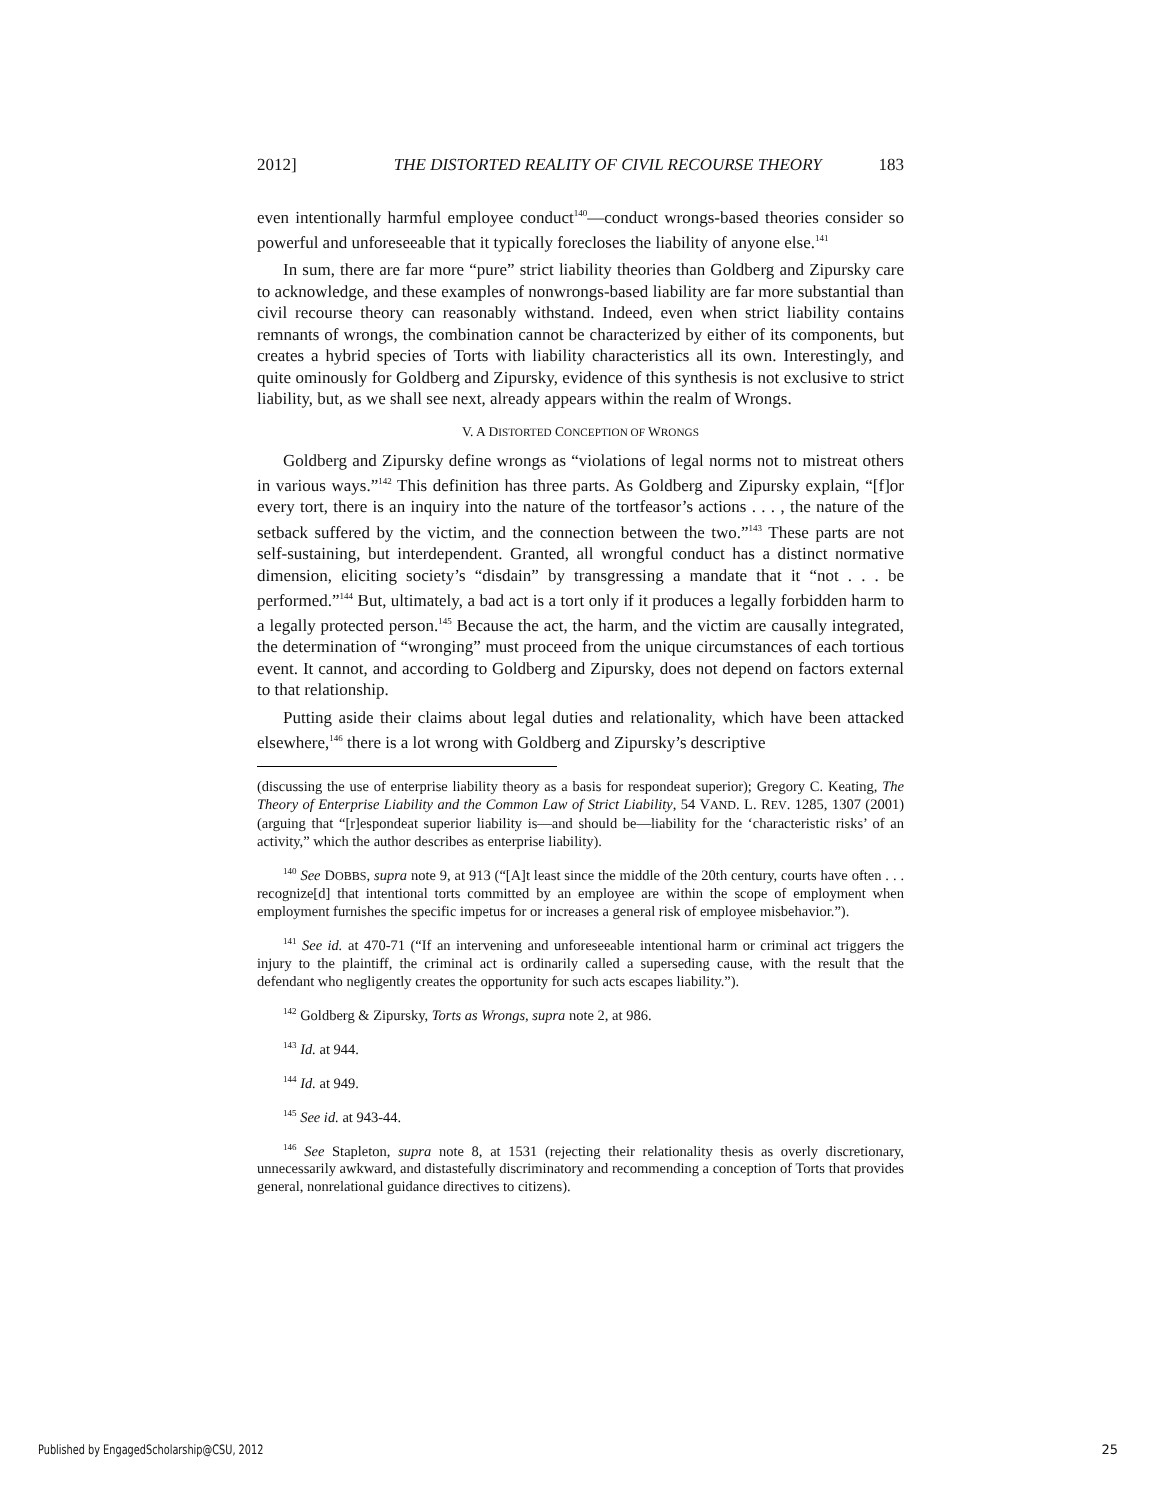2012] THE DISTORTED REALITY OF CIVIL RECOURSE THEORY 183
even intentionally harmful employee conduct<sup>140</sup>—conduct wrongs-based theories consider so powerful and unforeseeable that it typically forecloses the liability of anyone else.<sup>141</sup>
In sum, there are far more “pure” strict liability theories than Goldberg and Zipursky care to acknowledge, and these examples of nonwrongs-based liability are far more substantial than civil recourse theory can reasonably withstand. Indeed, even when strict liability contains remnants of wrongs, the combination cannot be characterized by either of its components, but creates a hybrid species of Torts with liability characteristics all its own. Interestingly, and quite ominously for Goldberg and Zipursky, evidence of this synthesis is not exclusive to strict liability, but, as we shall see next, already appears within the realm of Wrongs.
V. A DISTORTED CONCEPTION OF WRONGS
Goldberg and Zipursky define wrongs as “violations of legal norms not to mistreat others in various ways.”<sup>142</sup> This definition has three parts. As Goldberg and Zipursky explain, “[f]or every tort, there is an inquiry into the nature of the tortfeasor’s actions . . . , the nature of the setback suffered by the victim, and the connection between the two.”<sup>143</sup> These parts are not self-sustaining, but interdependent. Granted, all wrongful conduct has a distinct normative dimension, eliciting society’s “disdain” by transgressing a mandate that it “not . . . be performed.”<sup>144</sup> But, ultimately, a bad act is a tort only if it produces a legally forbidden harm to a legally protected person.<sup>145</sup> Because the act, the harm, and the victim are causally integrated, the determination of “wronging” must proceed from the unique circumstances of each tortious event. It cannot, and according to Goldberg and Zipursky, does not depend on factors external to that relationship.
Putting aside their claims about legal duties and relationality, which have been attacked elsewhere,<sup>146</sup> there is a lot wrong with Goldberg and Zipursky’s descriptive
(discussing the use of enterprise liability theory as a basis for respondeat superior); Gregory C. Keating, The Theory of Enterprise Liability and the Common Law of Strict Liability, 54 VAND. L. REV. 1285, 1307 (2001) (arguing that “[r]espondeat superior liability is—and should be—liability for the ‘characteristic risks’ of an activity,” which the author describes as enterprise liability).
<sup>140</sup> See DOBBS, supra note 9, at 913 (“[A]t least since the middle of the 20th century, courts have often . . . recognize[d] that intentional torts committed by an employee are within the scope of employment when employment furnishes the specific impetus for or increases a general risk of employee misbehavior.”).
<sup>141</sup> See id. at 470-71 (“If an intervening and unforeseeable intentional harm or criminal act triggers the injury to the plaintiff, the criminal act is ordinarily called a superseding cause, with the result that the defendant who negligently creates the opportunity for such acts escapes liability.”).
<sup>142</sup> Goldberg & Zipursky, Torts as Wrongs, supra note 2, at 986.
<sup>143</sup> Id. at 944.
<sup>144</sup> Id. at 949.
<sup>145</sup> See id. at 943-44.
<sup>146</sup> See Stapleton, supra note 8, at 1531 (rejecting their relationality thesis as overly discretionary, unnecessarily awkward, and distastefully discriminatory and recommending a conception of Torts that provides general, nonrelational guidance directives to citizens).
Published by EngagedScholarship@CSU, 2012
25